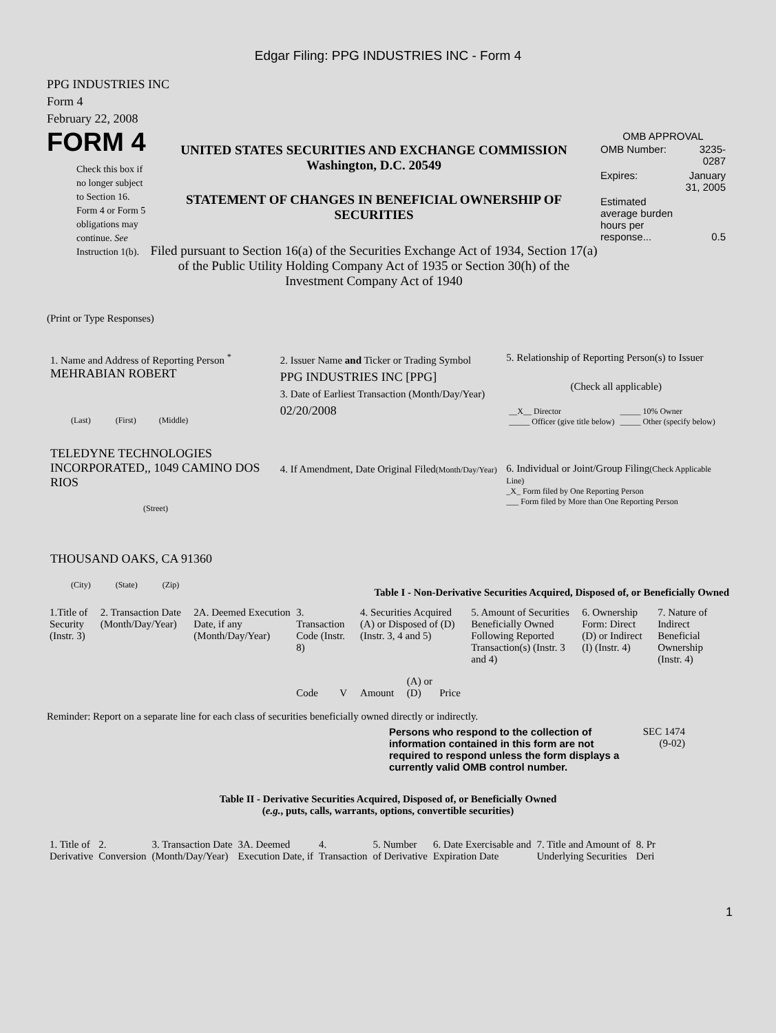Edgar Filing: PPG INDUSTRIES INC - Form 4
PPG INDUSTRIES INC
Form 4
February 22, 2008
FORM 4
Check this box if no longer subject to Section 16. Form 4 or Form 5 obligations may continue. See Instruction 1(b).
UNITED STATES SECURITIES AND EXCHANGE COMMISSION
Washington, D.C. 20549
STATEMENT OF CHANGES IN BENEFICIAL OWNERSHIP OF SECURITIES
Filed pursuant to Section 16(a) of the Securities Exchange Act of 1934, Section 17(a) of the Public Utility Holding Company Act of 1935 or Section 30(h) of the Investment Company Act of 1940
OMB APPROVAL
| OMB Number: | 3235-0287 |
| Expires: | January 31, 2005 |
| Estimated average burden hours per response... | 0.5 |
(Print or Type Responses)
1. Name and Address of Reporting Person <sup>*</sup>
MEHRABIAN ROBERT
(Last) (First) (Middle)
TELEDYNE TECHNOLOGIES INCORPORATED,, 1049 CAMINO DOS RIOS
(Street)
THOUSAND OAKS, CA 91360
(City) (State) (Zip)
2. Issuer Name and Ticker or Trading Symbol
PPG INDUSTRIES INC [PPG]
3. Date of Earliest Transaction (Month/Day/Year)
02/20/2008
4. If Amendment, Date Original Filed(Month/Day/Year)
5. Relationship of Reporting Person(s) to Issuer
(Check all applicable)
| __X__ Director _____ Officer (give title below) | _____ 10% Owner _____ Other (specify below) |
6. Individual or Joint/Group Filing(Check Applicable Line)
_X_ Form filed by One Reporting Person
___ Form filed by More than One Reporting Person
Table I - Non-Derivative Securities Acquired, Disposed of, or Beneficially Owned
| 1.Title of Security (Instr. 3) | 2. Transaction Date (Month/Day/Year) | 2A. Deemed Execution Date, if any (Month/Day/Year) | 3. Transaction Code (Instr. 8) | | 4. Securities Acquired (A) or Disposed of (D) (Instr. 3, 4 and 5) | | | 5. Amount of Securities Beneficially Owned Following Reported Transaction(s) (Instr. 3 and 4) | 6. Ownership Form: Direct (D) or Indirect (I) (Instr. 4) | 7. Nature of Indirect Beneficial Ownership (Instr. 4) |
| --- | --- | --- | --- | --- | --- | --- | --- | --- | --- | --- |
| | | | Code | V | Amount | (A) or (D) | Price | | | |
Reminder: Report on a separate line for each class of securities beneficially owned directly or indirectly.
Persons who respond to the collection of information contained in this form are not required to respond unless the form displays a currently valid OMB control number.
SEC 1474
(9-02)
Table II - Derivative Securities Acquired, Disposed of, or Beneficially Owned
(e.g., puts, calls, warrants, options, convertible securities)
| 1. Title of Derivative | 2. Conversion | 3. Transaction Date (Month/Day/Year) | 3A. Deemed Execution Date, if | 4. Transaction | 5. Number of Derivative | 6. Date Exercisable and Expiration Date | 7. Title and Amount of Underlying Securities | 8. Pr Deri |
| --- | --- | --- | --- | --- | --- | --- | --- | --- |
1